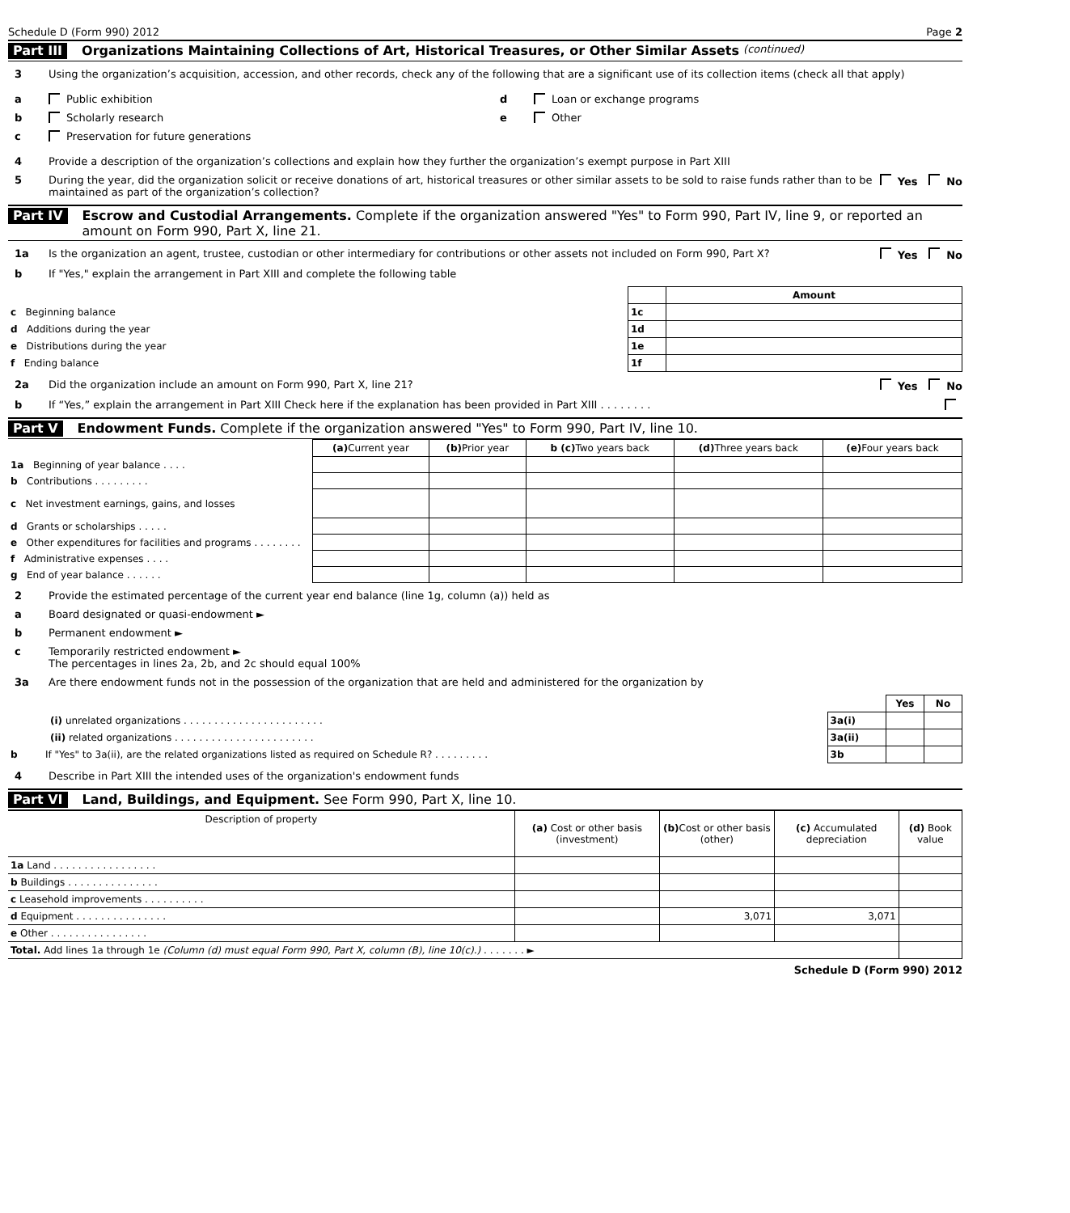Schedule D (Form 990) 2012 Page 2
Part III Organizations Maintaining Collections of Art, Historical Treasures, or Other Similar Assets (continued)
3 Using the organization’s acquisition, accession, and other records, check any of the following that are a significant use of its collection items (check all that apply)
a Public exhibition
b Scholarly research
c Preservation for future generations
d Loan or exchange programs
e Other
4 Provide a description of the organization’s collections and explain how they further the organization’s exempt purpose in Part XIII
5 During the year, did the organization solicit or receive donations of art, historical treasures or other similar assets to be sold to raise funds rather than to be maintained as part of the organization’s collection? Yes No
Part IV Escrow and Custodial Arrangements. Complete if the organization answered "Yes" to Form 990, Part IV, line 9, or reported an amount on Form 990, Part X, line 21.
1a Is the organization an agent, trustee, custodian or other intermediary for contributions or other assets not included on Form 990, Part X? Yes No
b If "Yes," explain the arrangement in Part XIII and complete the following table
| | | Amount |
| c Beginning balance | 1c | |
| d Additions during the year | 1d | |
| e Distributions during the year | 1e | |
| f Ending balance | 1f | |
2a Did the organization include an amount on Form 990, Part X, line 21? Yes No
b If “Yes,” explain the arrangement in Part XIII Check here if the explanation has been provided in Part XIII . . . . . . . .
Part V Endowment Funds. Complete if the organization answered "Yes" to Form 990, Part IV, line 10.
| | (a) Current year | (b) Prior year | b (c) Two years back | (d) Three years back | (e) Four years back |
| 1a Beginning of year balance . . . . | | | | | |
| b Contributions . . . . . . . . . | | | | | |
| c Net investment earnings, gains, and losses | | | | | |
| d Grants or scholarships . . . . . | | | | | |
| e Other expenditures for facilities and programs . . . . . . . . | | | | | |
| f Administrative expenses . . . . | | | | | |
| g End of year balance . . . . . . | | | | | |
2 Provide the estimated percentage of the current year end balance (line 1g, column (a)) held as
a Board designated or quasi-endowment ►
b Permanent endowment ►
c Temporarily restricted endowment ►
The percentages in lines 2a, 2b, and 2c should equal 100%
3a Are there endowment funds not in the possession of the organization that are held and administered for the organization by
| | | Yes | No |
| (i) unrelated organizations . . . . . . . . . . . . . . . . . . . . . . . | 3a(i) | | |
| (ii) related organizations . . . . . . . . . . . . . . . . . . . . . . . | 3a(ii) | | |
| b If "Yes" to 3a(ii), are the related organizations listed as required on Schedule R? . . . . . . . . . | 3b | | |
4 Describe in Part XIII the intended uses of the organization's endowment funds
Part VI Land, Buildings, and Equipment. See Form 990, Part X, line 10.
| Description of property | (a) Cost or other basis (investment) | (b) Cost or other basis (other) | (c) Accumulated depreciation | (d) Book value |
| --- | --- | --- | --- | --- |
| 1a Land . . . . . . . . . . . . . . . . . | | | | |
| b Buildings . . . . . . . . . . . . . . . | | | | |
| c Leasehold improvements . . . . . . . . . . | | | | |
| d Equipment . . . . . . . . . . . . . . . | | 3,071 | 3,071 | |
| e Other . . . . . . . . . . . . . . . . | | | | |
| Total. Add lines 1a through 1e (Column (d) must equal Form 990, Part X, column (B), line 10(c).) . . . . . . . ► | | | | |
Schedule D (Form 990) 2012